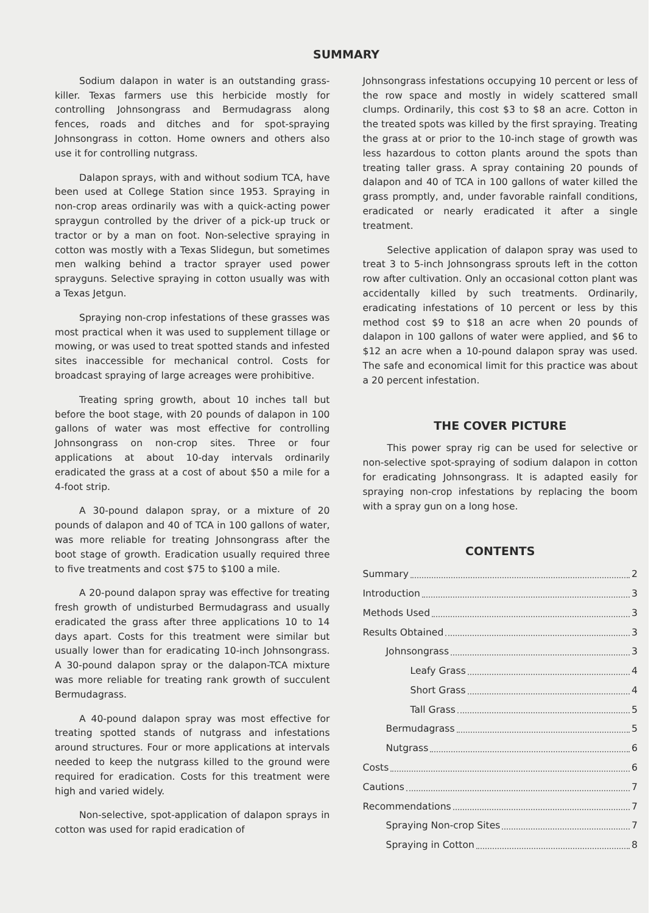SUMMARY
Sodium dalapon in water is an outstanding grass-killer. Texas farmers use this herbicide mostly for controlling Johnsongrass and Bermudagrass along fences, roads and ditches and for spot-spraying Johnsongrass in cotton. Home owners and others also use it for controlling nutgrass.
Dalapon sprays, with and without sodium TCA, have been used at College Station since 1953. Spraying in non-crop areas ordinarily was with a quick-acting power spraygun controlled by the driver of a pick-up truck or tractor or by a man on foot. Non-selective spraying in cotton was mostly with a Texas Slidegun, but sometimes men walking behind a tractor sprayer used power sprayguns. Selective spraying in cotton usually was with a Texas Jetgun.
Spraying non-crop infestations of these grasses was most practical when it was used to supplement tillage or mowing, or was used to treat spotted stands and infested sites inaccessible for mechanical control. Costs for broadcast spraying of large acreages were prohibitive.
Treating spring growth, about 10 inches tall but before the boot stage, with 20 pounds of dalapon in 100 gallons of water was most effective for controlling Johnsongrass on non-crop sites. Three or four applications at about 10-day intervals ordinarily eradicated the grass at a cost of about $50 a mile for a 4-foot strip.
A 30-pound dalapon spray, or a mixture of 20 pounds of dalapon and 40 of TCA in 100 gallons of water, was more reliable for treating Johnsongrass after the boot stage of growth. Eradication usually required three to five treatments and cost $75 to $100 a mile.
A 20-pound dalapon spray was effective for treating fresh growth of undisturbed Bermudagrass and usually eradicated the grass after three applications 10 to 14 days apart. Costs for this treatment were similar but usually lower than for eradicating 10-inch Johnsongrass. A 30-pound dalapon spray or the dalapon-TCA mixture was more reliable for treating rank growth of succulent Bermudagrass.
A 40-pound dalapon spray was most effective for treating spotted stands of nutgrass and infestations around structures. Four or more applications at intervals needed to keep the nutgrass killed to the ground were required for eradication. Costs for this treatment were high and varied widely.
Non-selective, spot-application of dalapon sprays in cotton was used for rapid eradication of
Johnsongrass infestations occupying 10 percent or less of the row space and mostly in widely scattered small clumps. Ordinarily, this cost $3 to $8 an acre. Cotton in the treated spots was killed by the first spraying. Treating the grass at or prior to the 10-inch stage of growth was less hazardous to cotton plants around the spots than treating taller grass. A spray containing 20 pounds of dalapon and 40 of TCA in 100 gallons of water killed the grass promptly, and, under favorable rainfall conditions, eradicated or nearly eradicated it after a single treatment.
Selective application of dalapon spray was used to treat 3 to 5-inch Johnsongrass sprouts left in the cotton row after cultivation. Only an occasional cotton plant was accidentally killed by such treatments. Ordinarily, eradicating infestations of 10 percent or less by this method cost $9 to $18 an acre when 20 pounds of dalapon in 100 gallons of water were applied, and $6 to $12 an acre when a 10-pound dalapon spray was used. The safe and economical limit for this practice was about a 20 percent infestation.
THE COVER PICTURE
This power spray rig can be used for selective or non-selective spot-spraying of sodium dalapon in cotton for eradicating Johnsongrass. It is adapted easily for spraying non-crop infestations by replacing the boom with a spray gun on a long hose.
CONTENTS
Summary 2
Introduction 3
Methods Used 3
Results Obtained 3
Johnsongrass 3
Leafy Grass 4
Short Grass 4
Tall Grass 5
Bermudagrass 5
Nutgrass 6
Costs 6
Cautions 7
Recommendations 7
Spraying Non-crop Sites 7
Spraying in Cotton 8